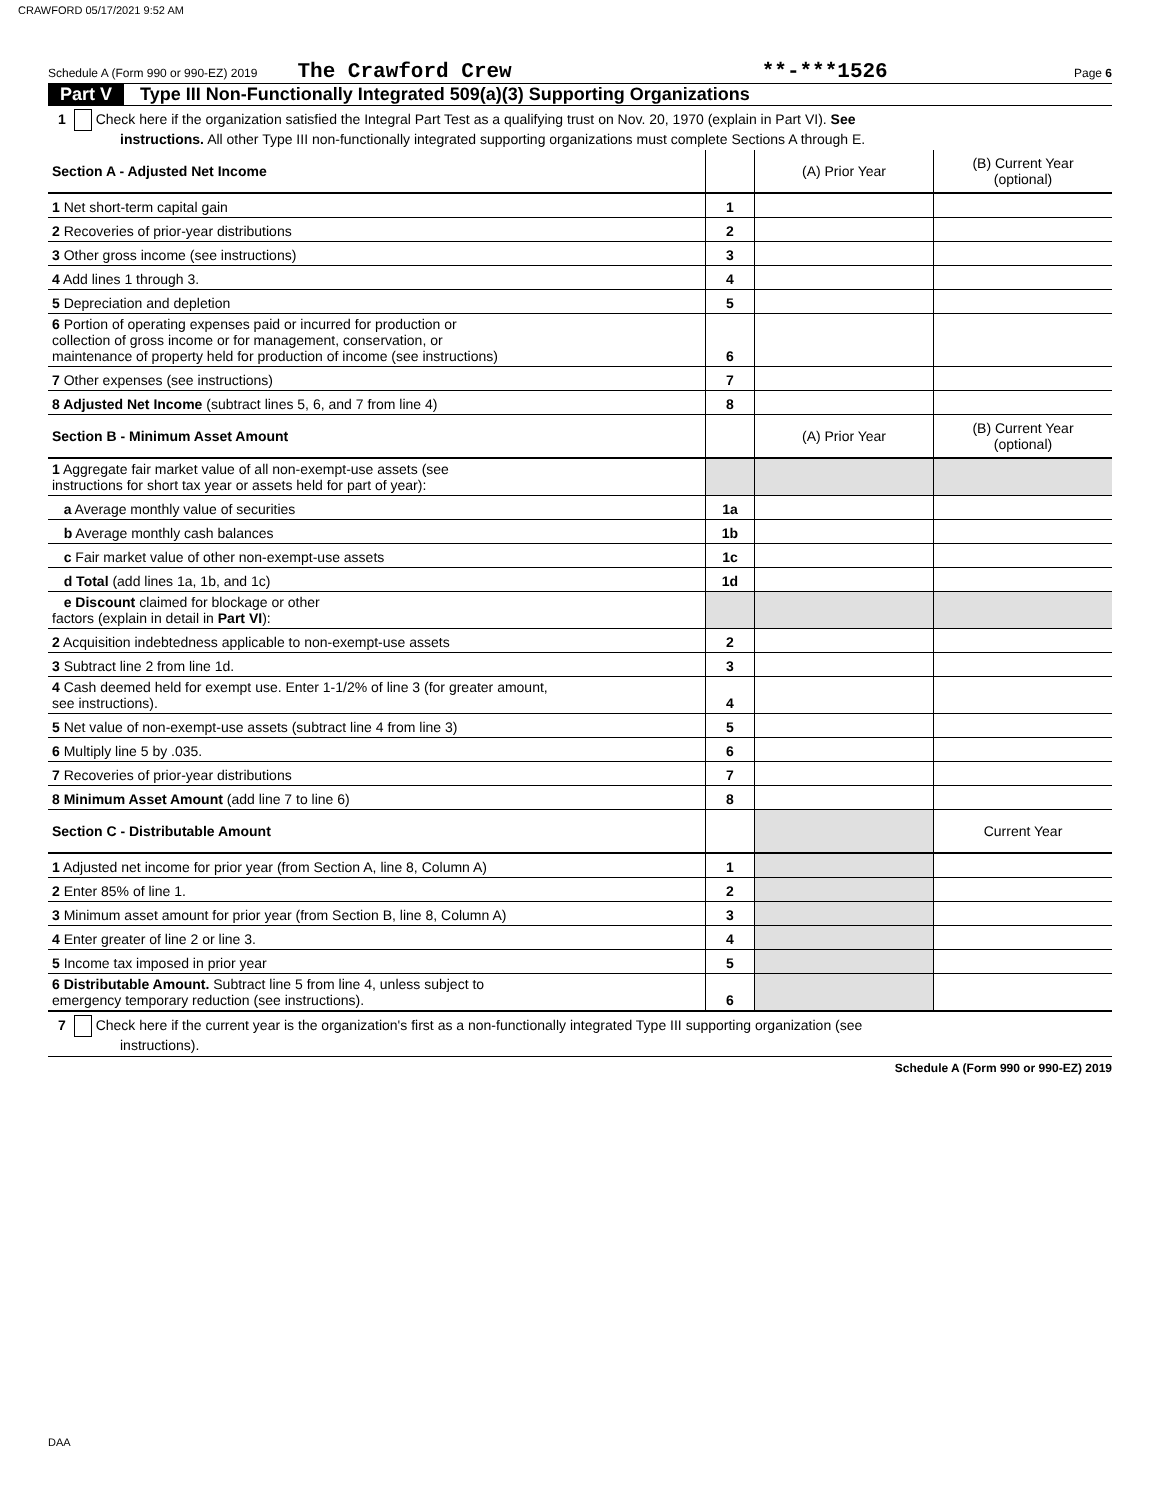CRAWFORD 05/17/2021 9:52 AM
Schedule A (Form 990 or 990-EZ) 2019 The Crawford Crew **-***1526 Page 6
Part V Type III Non-Functionally Integrated 509(a)(3) Supporting Organizations
1 Check here if the organization satisfied the Integral Part Test as a qualifying trust on Nov. 20, 1970 (explain in Part VI). See
instructions. All other Type III non-functionally integrated supporting organizations must complete Sections A through E.
| Section A - Adjusted Net Income | | (A) Prior Year | (B) Current Year (optional) |
| 1 Net short-term capital gain | 1 | | |
| 2 Recoveries of prior-year distributions | 2 | | |
| 3 Other gross income (see instructions) | 3 | | |
| 4 Add lines 1 through 3. | 4 | | |
| 5 Depreciation and depletion | 5 | | |
| 6 Portion of operating expenses paid or incurred for production or collection of gross income or for management, conservation, or maintenance of property held for production of income (see instructions) | 6 | | |
| 7 Other expenses (see instructions) | 7 | | |
| 8 Adjusted Net Income (subtract lines 5, 6, and 7 from line 4) | 8 | | |
| Section B - Minimum Asset Amount | | (A) Prior Year | (B) Current Year (optional) |
| 1 Aggregate fair market value of all non-exempt-use assets (see instructions for short tax year or assets held for part of year): | | | |
| a Average monthly value of securities | 1a | | |
| b Average monthly cash balances | 1b | | |
| c Fair market value of other non-exempt-use assets | 1c | | |
| d Total (add lines 1a, 1b, and 1c) | 1d | | |
| e Discount claimed for blockage or other factors (explain in detail in Part VI ): | | | |
| 2 Acquisition indebtedness applicable to non-exempt-use assets | 2 | | |
| 3 Subtract line 2 from line 1d. | 3 | | |
| 4 Cash deemed held for exempt use. Enter 1-1/2% of line 3 (for greater amount, see instructions). | 4 | | |
| 5 Net value of non-exempt-use assets (subtract line 4 from line 3) | 5 | | |
| 6 Multiply line 5 by .035. | 6 | | |
| 7 Recoveries of prior-year distributions | 7 | | |
| 8 Minimum Asset Amount (add line 7 to line 6) | 8 | | |
| Section C - Distributable Amount | | | Current Year |
| 1 Adjusted net income for prior year (from Section A, line 8, Column A) | 1 | | |
| 2 Enter 85% of line 1. | 2 | | |
| 3 Minimum asset amount for prior year (from Section B, line 8, Column A) | 3 | | |
| 4 Enter greater of line 2 or line 3. | 4 | | |
| 5 Income tax imposed in prior year | 5 | | |
| 6 Distributable Amount. Subtract line 5 from line 4, unless subject to emergency temporary reduction (see instructions). | 6 | | |
7 Check here if the current year is the organization's first as a non-functionally integrated Type III supporting organization (see
instructions).
Schedule A (Form 990 or 990-EZ) 2019
DAA